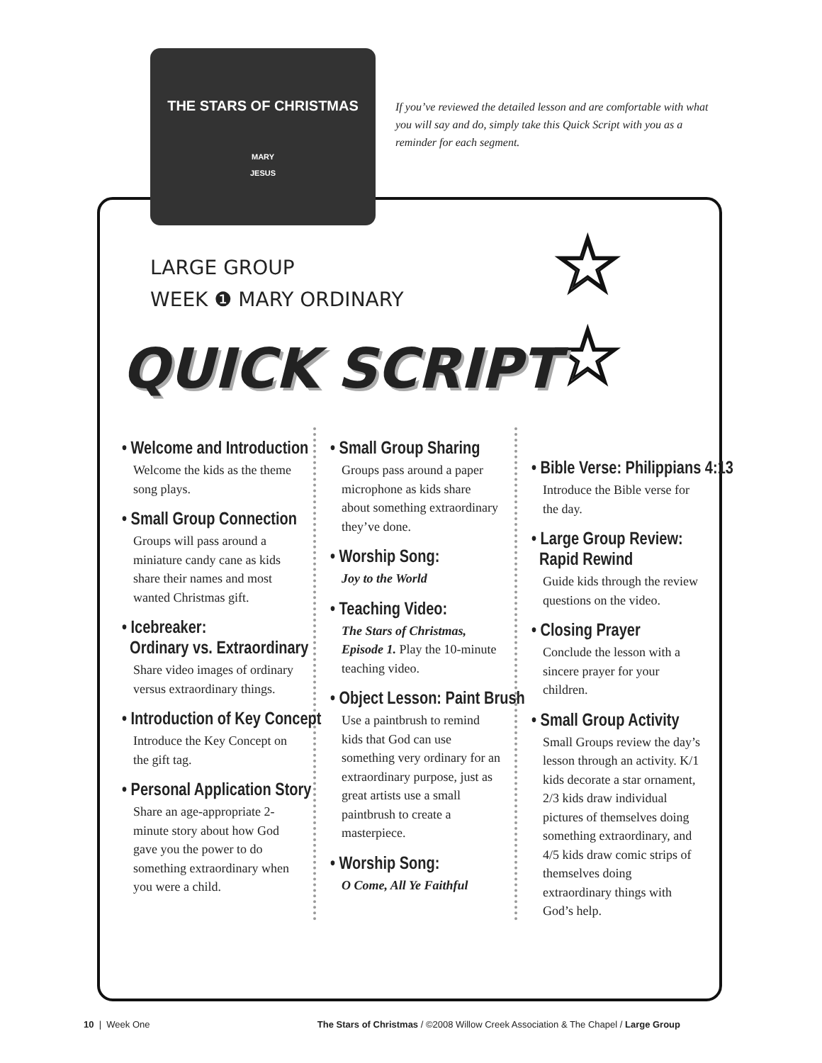THE STARS OF CHRISTMAS
MARY
JESUS
If you’ve reviewed the detailed lesson and are comfortable with what you will say and do, simply take this Quick Script with you as a reminder for each segment.
☆
☆
LARGE GROUP
WEEK ❶ MARY ORDINARY
QUICK SCRIPT
• Welcome and Introduction
Welcome the kids as the theme song plays.
• Small Group Connection
Groups will pass around a miniature candy cane as kids share their names and most wanted Christmas gift.
• Icebreaker:
Ordinary vs. Extraordinary
Share video images of ordinary versus extraordinary things.
• Introduction of Key Concept
Introduce the Key Concept on the gift tag.
• Personal Application Story
Share an age-appropriate 2-minute story about how God gave you the power to do something extraordinary when you were a child.
• Small Group Sharing
Groups pass around a paper microphone as kids share about something extraordinary they’ve done.
• Worship Song:
Joy to the World
• Teaching Video:
The Stars of Christmas, Episode 1. Play the 10-minute teaching video.
• Object Lesson: Paint Brush
Use a paintbrush to remind kids that God can use something very ordinary for an extraordinary purpose, just as great artists use a small paintbrush to create a masterpiece.
• Worship Song:
O Come, All Ye Faithful
• Bible Verse: Philippians 4:13
Introduce the Bible verse for the day.
• Large Group Review:
Rapid Rewind
Guide kids through the review questions on the video.
• Closing Prayer
Conclude the lesson with a sincere prayer for your children.
• Small Group Activity
Small Groups review the day’s lesson through an activity. K/1 kids decorate a star ornament, 2/3 kids draw individual pictures of themselves doing something extraordinary, and 4/5 kids draw comic strips of themselves doing extraordinary things with God’s help.
10 | Week One The Stars of Christmas / ©2008 Willow Creek Association & The Chapel / Large Group